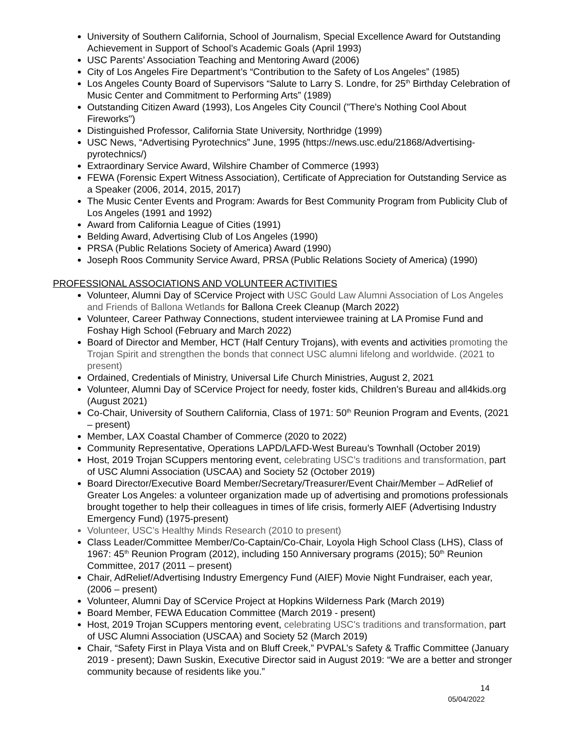University of Southern California, School of Journalism, Special Excellence Award for Outstanding Achievement in Support of School’s Academic Goals (April 1993)
USC Parents’ Association Teaching and Mentoring Award (2006)
City of Los Angeles Fire Department’s “Contribution to the Safety of Los Angeles” (1985)
Los Angeles County Board of Supervisors “Salute to Larry S. Londre, for 25<sup>th</sup> Birthday Celebration of Music Center and Commitment to Performing Arts” (1989)
Outstanding Citizen Award (1993), Los Angeles City Council ("There's Nothing Cool About Fireworks")
Distinguished Professor, California State University, Northridge (1999)
USC News, “Advertising Pyrotechnics” June, 1995 (https://news.usc.edu/21868/Advertising-pyrotechnics/)
Extraordinary Service Award, Wilshire Chamber of Commerce (1993)
FEWA (Forensic Expert Witness Association), Certificate of Appreciation for Outstanding Service as a Speaker (2006, 2014, 2015, 2017)
The Music Center Events and Program: Awards for Best Community Program from Publicity Club of Los Angeles (1991 and 1992)
Award from California League of Cities (1991)
Belding Award, Advertising Club of Los Angeles (1990)
PRSA (Public Relations Society of America) Award (1990)
Joseph Roos Community Service Award, PRSA (Public Relations Society of America) (1990)
PROFESSIONAL ASSOCIATIONS AND VOLUNTEER ACTIVITIES
Volunteer, Alumni Day of SCervice Project with USC Gould Law Alumni Association of Los Angeles and Friends of Ballona Wetlands for Ballona Creek Cleanup (March 2022)
Volunteer, Career Pathway Connections, student interviewee training at LA Promise Fund and Foshay High School (February and March 2022)
Board of Director and Member, HCT (Half Century Trojans), with events and activities promoting the Trojan Spirit and strengthen the bonds that connect USC alumni lifelong and worldwide. (2021 to present)
Ordained, Credentials of Ministry, Universal Life Church Ministries, August 2, 2021
Volunteer, Alumni Day of SCervice Project for needy, foster kids, Children’s Bureau and all4kids.org (August 2021)
Co-Chair, University of Southern California, Class of 1971: 50<sup>th</sup> Reunion Program and Events, (2021 – present)
Member, LAX Coastal Chamber of Commerce (2020 to 2022)
Community Representative, Operations LAPD/LAFD-West Bureau’s Townhall (October 2019)
Host, 2019 Trojan SCuppers mentoring event, celebrating USC's traditions and transformation, part of USC Alumni Association (USCAA) and Society 52 (October 2019)
Board Director/Executive Board Member/Secretary/Treasurer/Event Chair/Member – AdRelief of Greater Los Angeles: a volunteer organization made up of advertising and promotions professionals brought together to help their colleagues in times of life crisis, formerly AIEF (Advertising Industry Emergency Fund) (1975-present)
Volunteer, USC’s Healthy Minds Research (2010 to present)
Class Leader/Committee Member/Co-Captain/Co-Chair, Loyola High School Class (LHS), Class of 1967: 45<sup>th</sup> Reunion Program (2012), including 150 Anniversary programs (2015); 50<sup>th</sup> Reunion Committee, 2017 (2011 – present)
Chair, AdRelief/Advertising Industry Emergency Fund (AIEF) Movie Night Fundraiser, each year, (2006 – present)
Volunteer, Alumni Day of SCervice Project at Hopkins Wilderness Park (March 2019)
Board Member, FEWA Education Committee (March 2019 - present)
Host, 2019 Trojan SCuppers mentoring event, celebrating USC's traditions and transformation, part of USC Alumni Association (USCAA) and Society 52 (March 2019)
Chair, “Safety First in Playa Vista and on Bluff Creek,” PVPAL’s Safety & Traffic Committee (January 2019 - present); Dawn Suskin, Executive Director said in August 2019: “We are a better and stronger community because of residents like you.”
14
05/04/2022